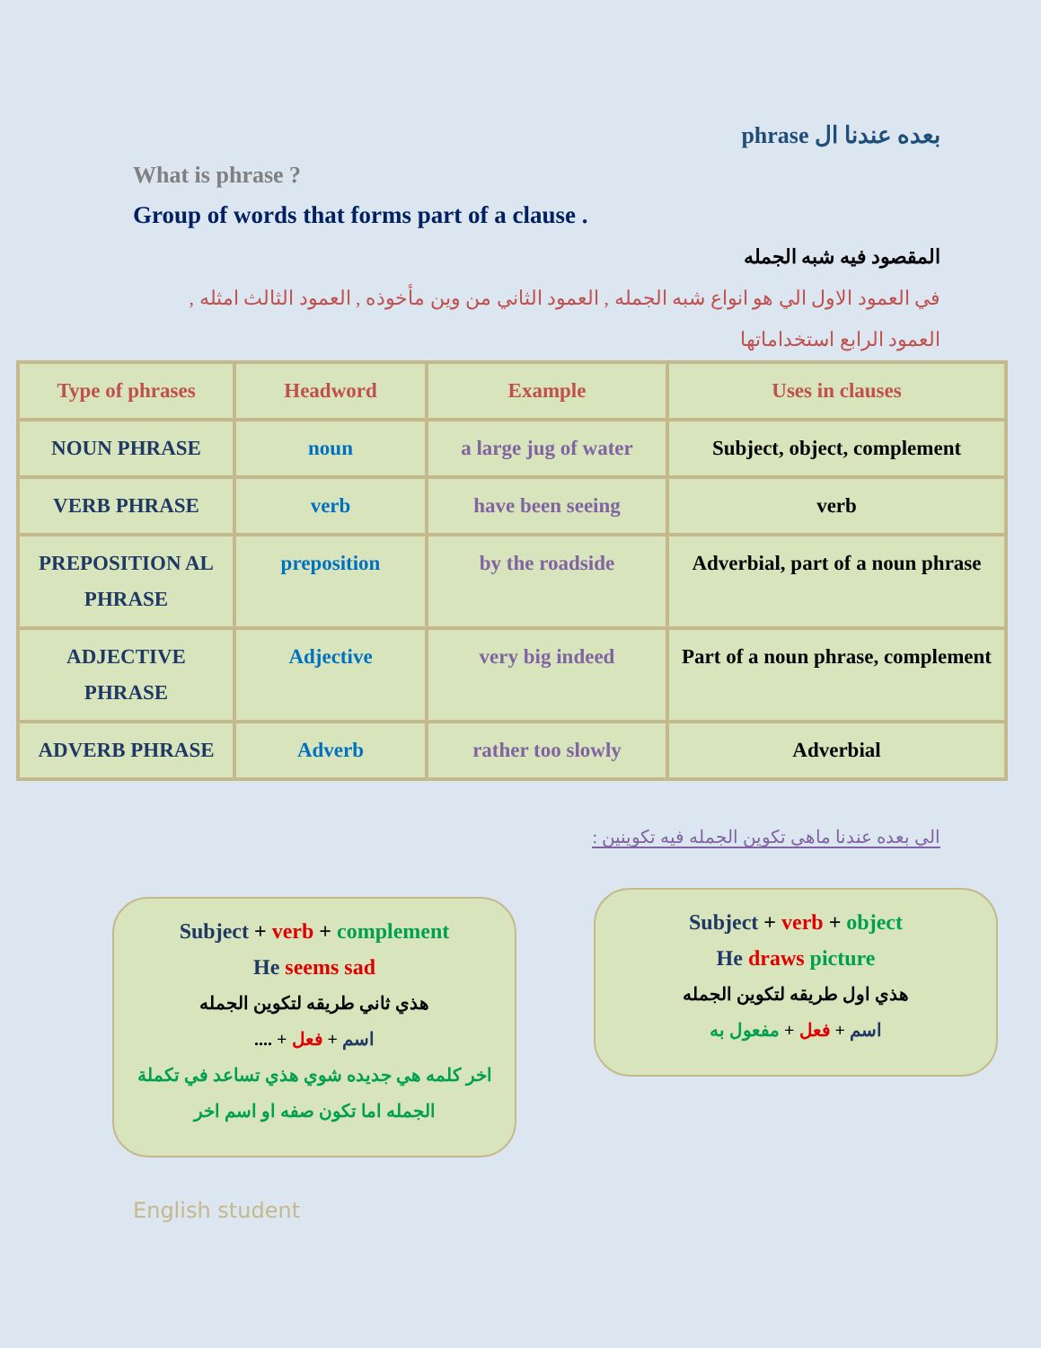بعده عندنا ال phrase
What is phrase ?
Group of words that forms part of a clause .
المقصود فيه شبه الجمله
في العمود الاول الي هو انواع شبه الجمله , العمود الثاني من وين مأخوذه , العمود الثالث امثله , العمود الرابع استخداماتها
| Type of phrases | Headword | Example | Uses in clauses |
| NOUN PHRASE | noun | a large jug of water | Subject, object, complement |
| VERB PHRASE | verb | have been seeing | verb |
| PREPOSITION AL PHRASE | preposition | by the roadside | Adverbial, part of a noun phrase |
| ADJECTIVE PHRASE | Adjective | very big indeed | Part of a noun phrase, complement |
| ADVERB PHRASE | Adverb | rather too slowly | Adverbial |
الي بعده عندنا ماهي تكوين الجمله فيه تكوينين :
Subject + verb + object
He draws picture
هذي اول طريقه لتكوين الجمله
اسم + فعل + مفعول به
Subject + verb + complement
He seems sad
هذي ثاني طريقه لتكوين الجمله
اسم + فعل + ....
اخر كلمه هي جديده شوي هذي تساعد في تكملة الجمله اما تكون صفه او اسم اخر
English student